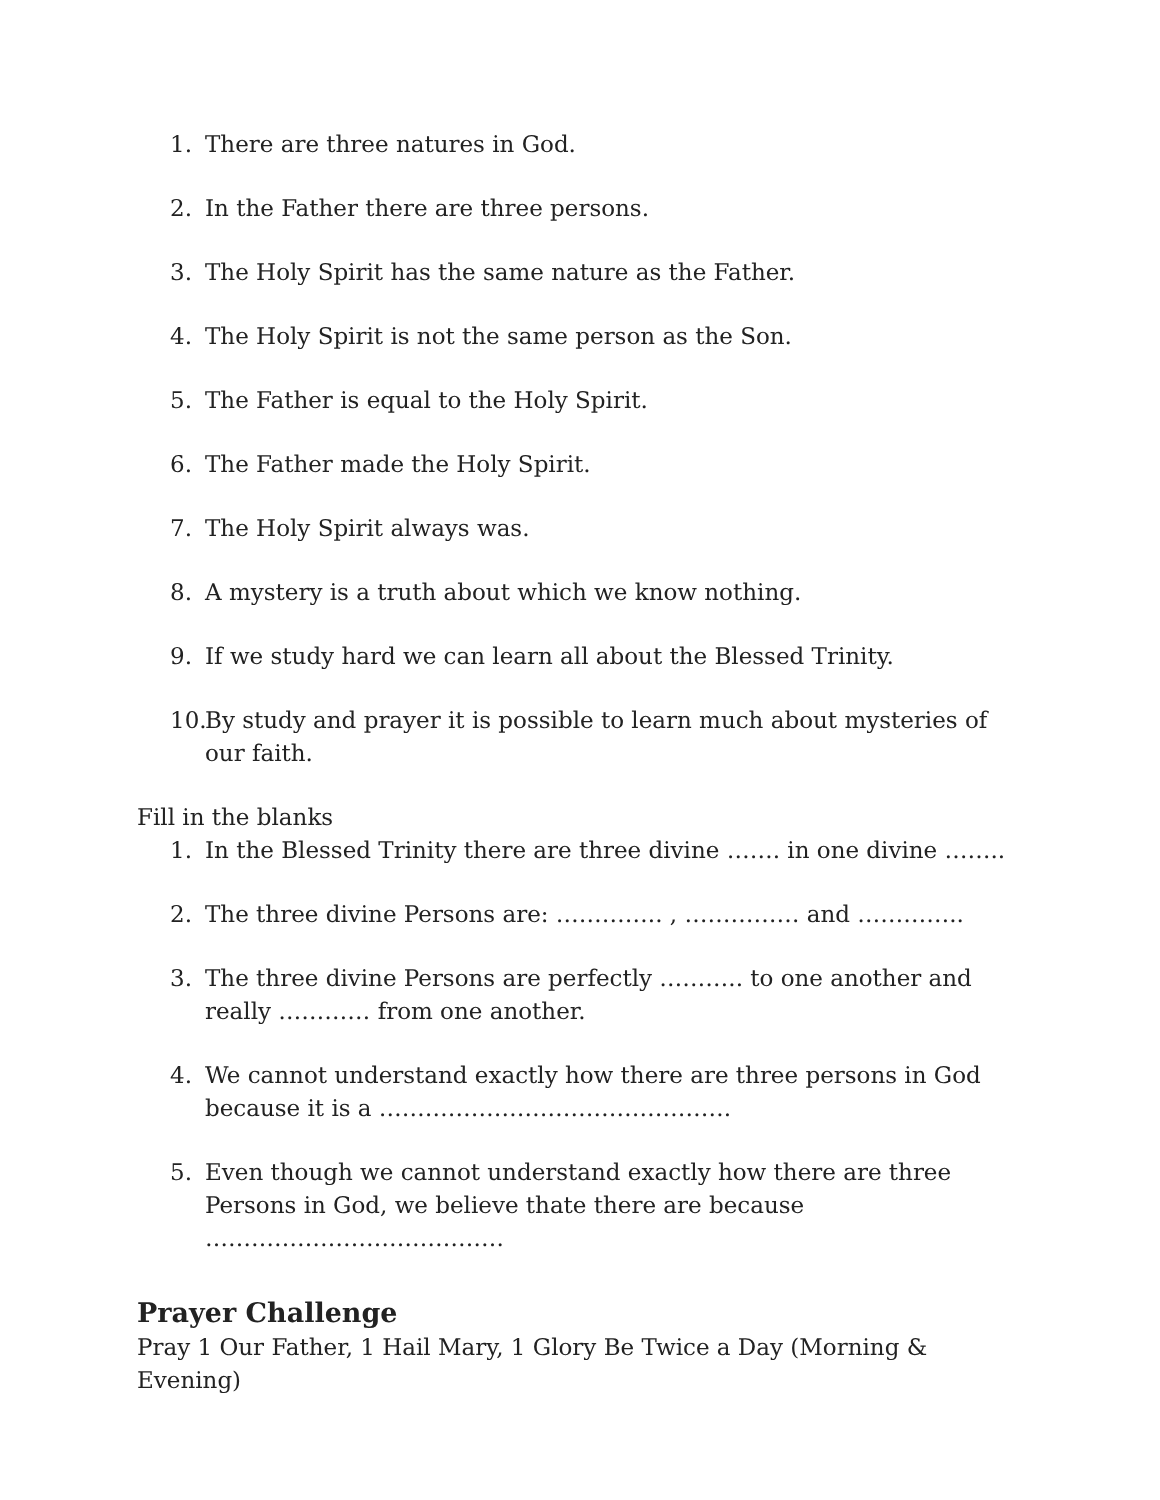1. There are three natures in God.
2. In the Father there are three persons.
3. The Holy Spirit has the same nature as the Father.
4. The Holy Spirit is not the same person as the Son.
5. The Father is equal to the Holy Spirit.
6. The Father made the Holy Spirit.
7. The Holy Spirit always was.
8. A mystery is a truth about which we know nothing.
9. If we study hard we can learn all about the Blessed Trinity.
10. By study and prayer it is possible to learn much about mysteries of our faith.
Fill in the blanks
1. In the Blessed Trinity there are three divine ……. in one divine ……..
2. The three divine Persons are: ………….. , …………… and …………..
3. The three divine Persons are perfectly ……….. to one another and really ………… from one another.
4. We cannot understand exactly how there are three persons in God because it is a ……………………………………….
5. Even though we cannot understand exactly how there are three Persons in God, we believe thate there are because …………………………………
Prayer Challenge
Pray 1 Our Father, 1 Hail Mary, 1 Glory Be Twice a Day (Morning & Evening)